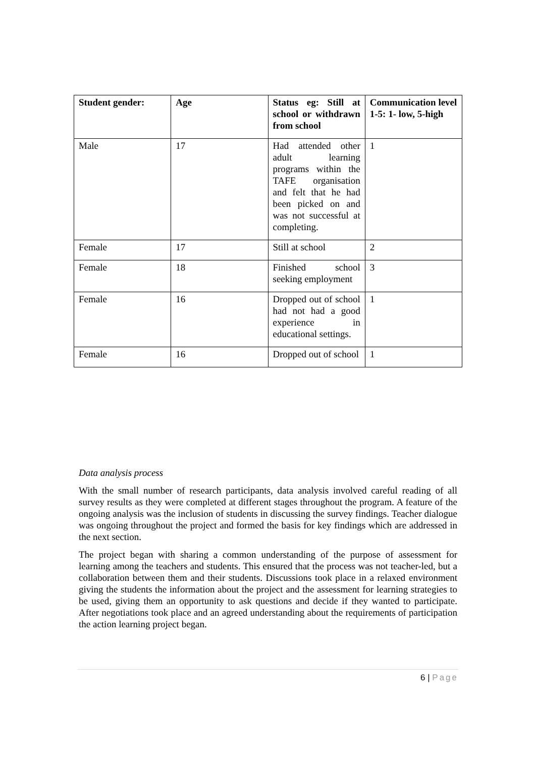| Student gender: | Age | Status eg: Still at school or withdrawn from school | Communication level 1-5: 1- low, 5-high |
| --- | --- | --- | --- |
| Male | 17 | Had attended other adult learning programs within the TAFE organisation and felt that he had been picked on and was not successful at completing. | 1 |
| Female | 17 | Still at school | 2 |
| Female | 18 | Finished school seeking employment | 3 |
| Female | 16 | Dropped out of school had not had a good experience in educational settings. | 1 |
| Female | 16 | Dropped out of school | 1 |
Data analysis process
With the small number of research participants, data analysis involved careful reading of all survey results as they were completed at different stages throughout the program. A feature of the ongoing analysis was the inclusion of students in discussing the survey findings. Teacher dialogue was ongoing throughout the project and formed the basis for key findings which are addressed in the next section.
The project began with sharing a common understanding of the purpose of assessment for learning among the teachers and students. This ensured that the process was not teacher-led, but a collaboration between them and their students. Discussions took place in a relaxed environment giving the students the information about the project and the assessment for learning strategies to be used, giving them an opportunity to ask questions and decide if they wanted to participate. After negotiations took place and an agreed understanding about the requirements of participation the action learning project began.
6 | Page